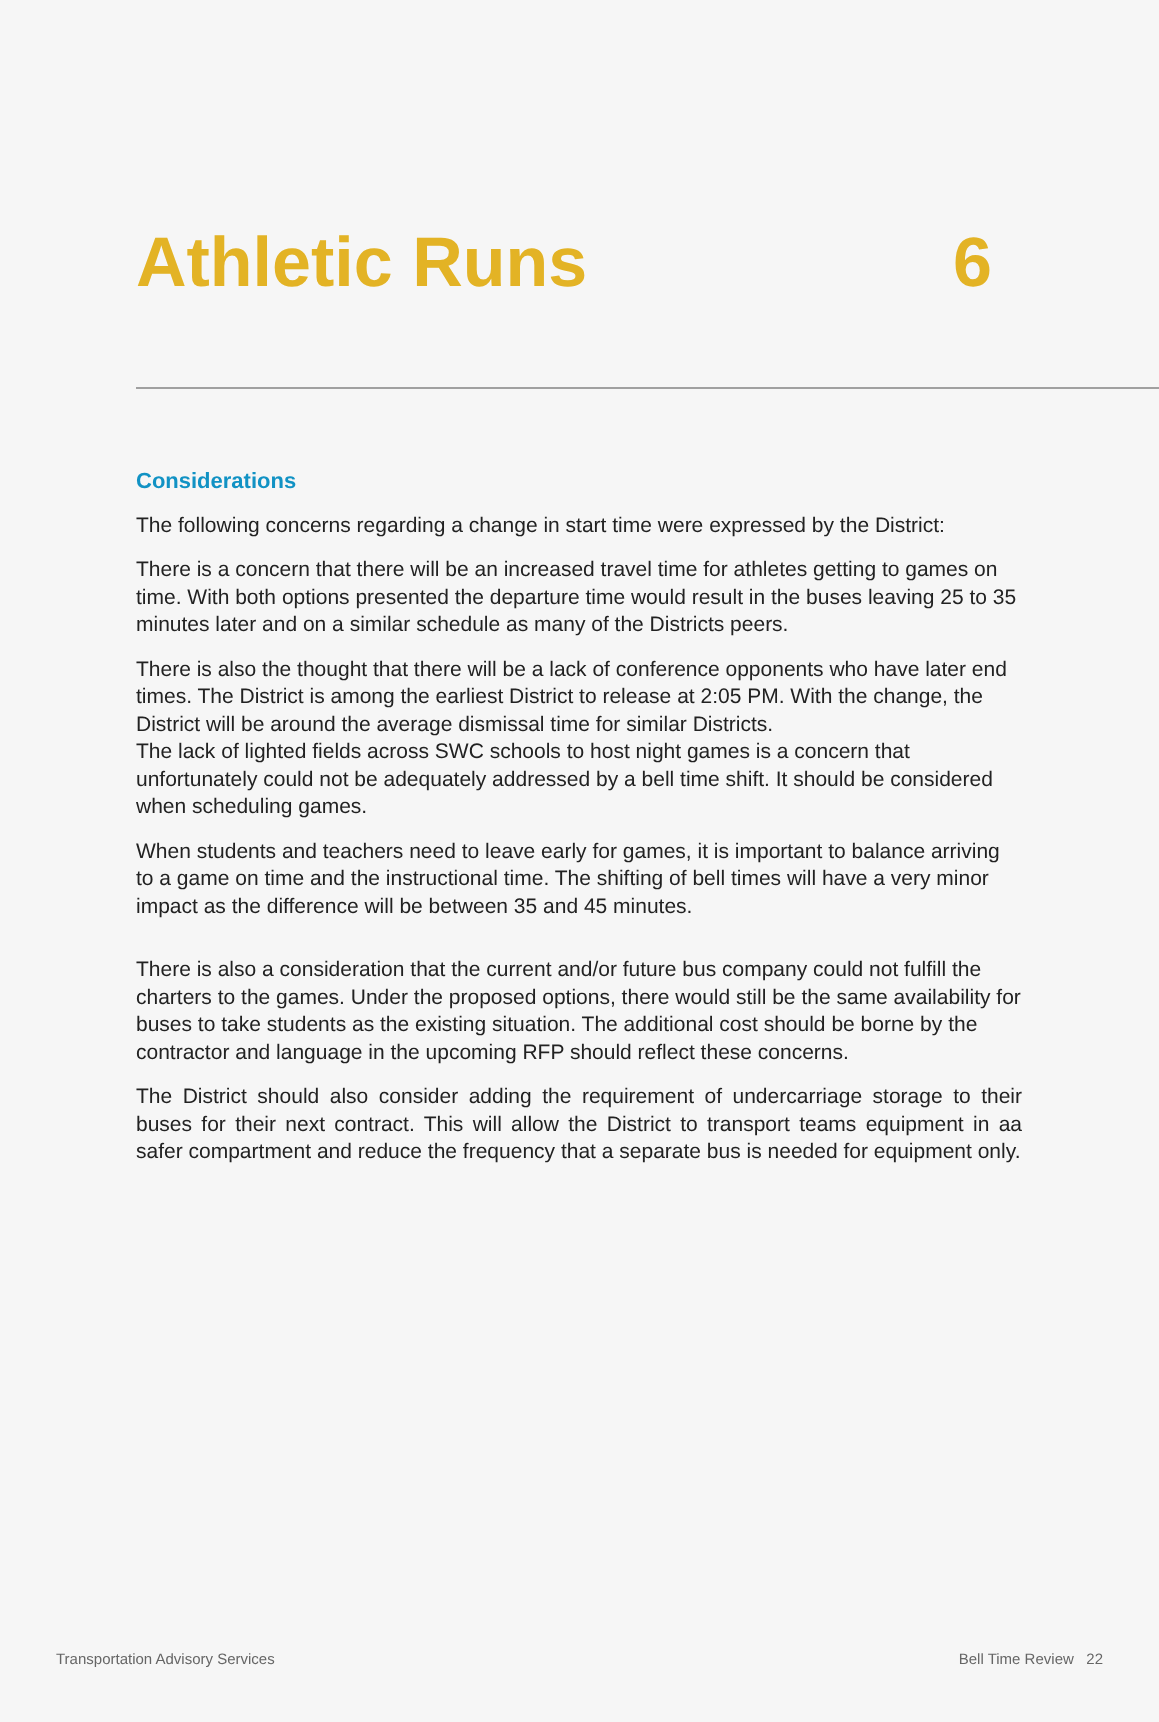Athletic Runs 6
Considerations
The following concerns regarding a change in start time were expressed by the District:
There is a concern that there will be an increased travel time for athletes getting to games on time. With both options presented the departure time would result in the buses leaving 25 to 35 minutes later and on a similar schedule as many of the Districts peers.
There is also the thought that there will be a lack of conference opponents who have later end times. The District is among the earliest District to release at 2:05 PM. With the change, the District will be around the average dismissal time for similar Districts.
The lack of lighted fields across SWC schools to host night games is a concern that unfortunately could not be adequately addressed by a bell time shift. It should be considered when scheduling games.
When students and teachers need to leave early for games, it is important to balance arriving to a game on time and the instructional time. The shifting of bell times will have a very minor impact as the difference will be between 35 and 45 minutes.
There is also a consideration that the current and/or future bus company could not fulfill the charters to the games. Under the proposed options, there would still be the same availability for buses to take students as the existing situation. The additional cost should be borne by the contractor and language in the upcoming RFP should reflect these concerns.
The District should also consider adding the requirement of undercarriage storage to their buses for their next contract. This will allow the District to transport teams equipment in aa safer compartment and reduce the frequency that a separate bus is needed for equipment only.
Transportation Advisory Services Bell Time Review 22